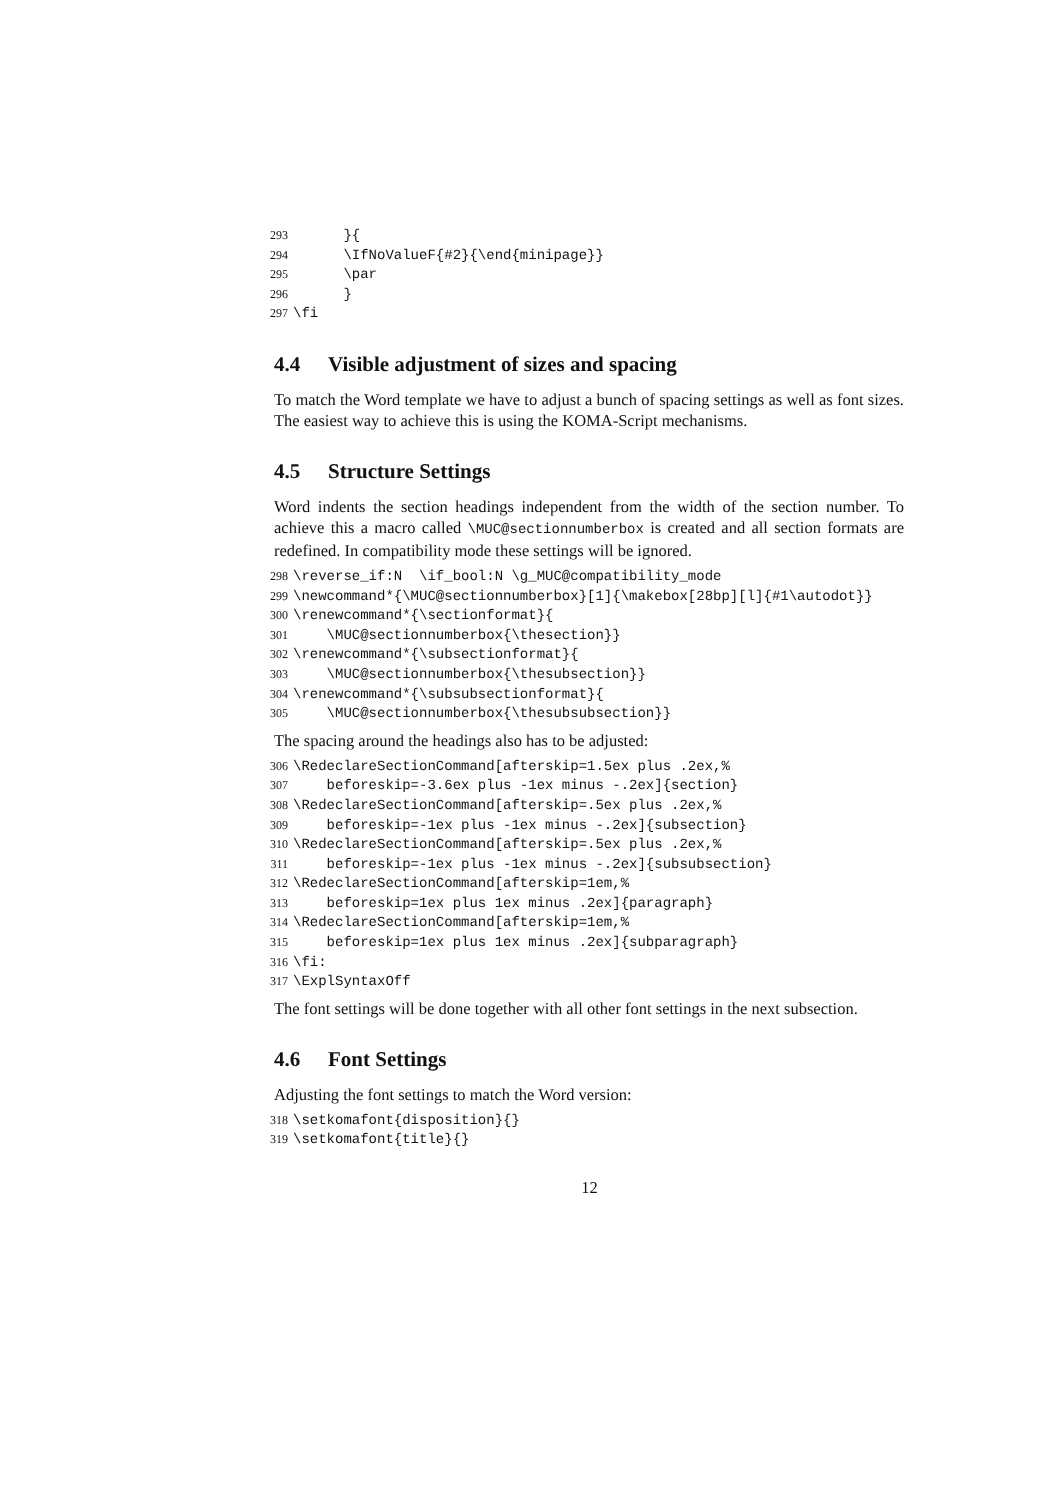293 }{ 294 \IfNoValueF{#2}{\end{minipage}} 295 \par 296 } 297 \fi
4.4 Visible adjustment of sizes and spacing
To match the Word template we have to adjust a bunch of spacing settings as well as font sizes. The easiest way to achieve this is using the KOMA-Script mechanisms.
4.5 Structure Settings
Word indents the section headings independent from the width of the section number. To achieve this a macro called \MUC@sectionnumberbox is created and all section formats are redefined. In compatibility mode these settings will be ignored.
298 \reverse_if:N \if_bool:N \g_MUC@compatibility_mode 299 \newcommand*{\MUC@sectionnumberbox}[1]{\makebox[28bp][l]{#1\autodot}} 300 \renewcommand*{\sectionformat}{ 301 \MUC@sectionnumberbox{\thesection}} 302 \renewcommand*{\subsectionformat}{ 303 \MUC@sectionnumberbox{\thesubsection}} 304 \renewcommand*{\subsubsectionformat}{ 305 \MUC@sectionnumberbox{\thesubsubsection}}
The spacing around the headings also has to be adjusted:
306 \RedeclareSectionCommand[afterskip=1.5ex plus .2ex,% 307 beforeskip=-3.6ex plus -1ex minus -.2ex]{section} 308 \RedeclareSectionCommand[afterskip=.5ex plus .2ex,% 309 beforeskip=-1ex plus -1ex minus -.2ex]{subsection} 310 \RedeclareSectionCommand[afterskip=.5ex plus .2ex,% 311 beforeskip=-1ex plus -1ex minus -.2ex]{subsubsection} 312 \RedeclareSectionCommand[afterskip=1em,% 313 beforeskip=1ex plus 1ex minus .2ex]{paragraph} 314 \RedeclareSectionCommand[afterskip=1em,% 315 beforeskip=1ex plus 1ex minus .2ex]{subparagraph} 316 \fi: 317 \ExplSyntaxOff
The font settings will be done together with all other font settings in the next subsection.
4.6 Font Settings
Adjusting the font settings to match the Word version:
318 \setkomafont{disposition}{} 319 \setkomafont{title}{}
12